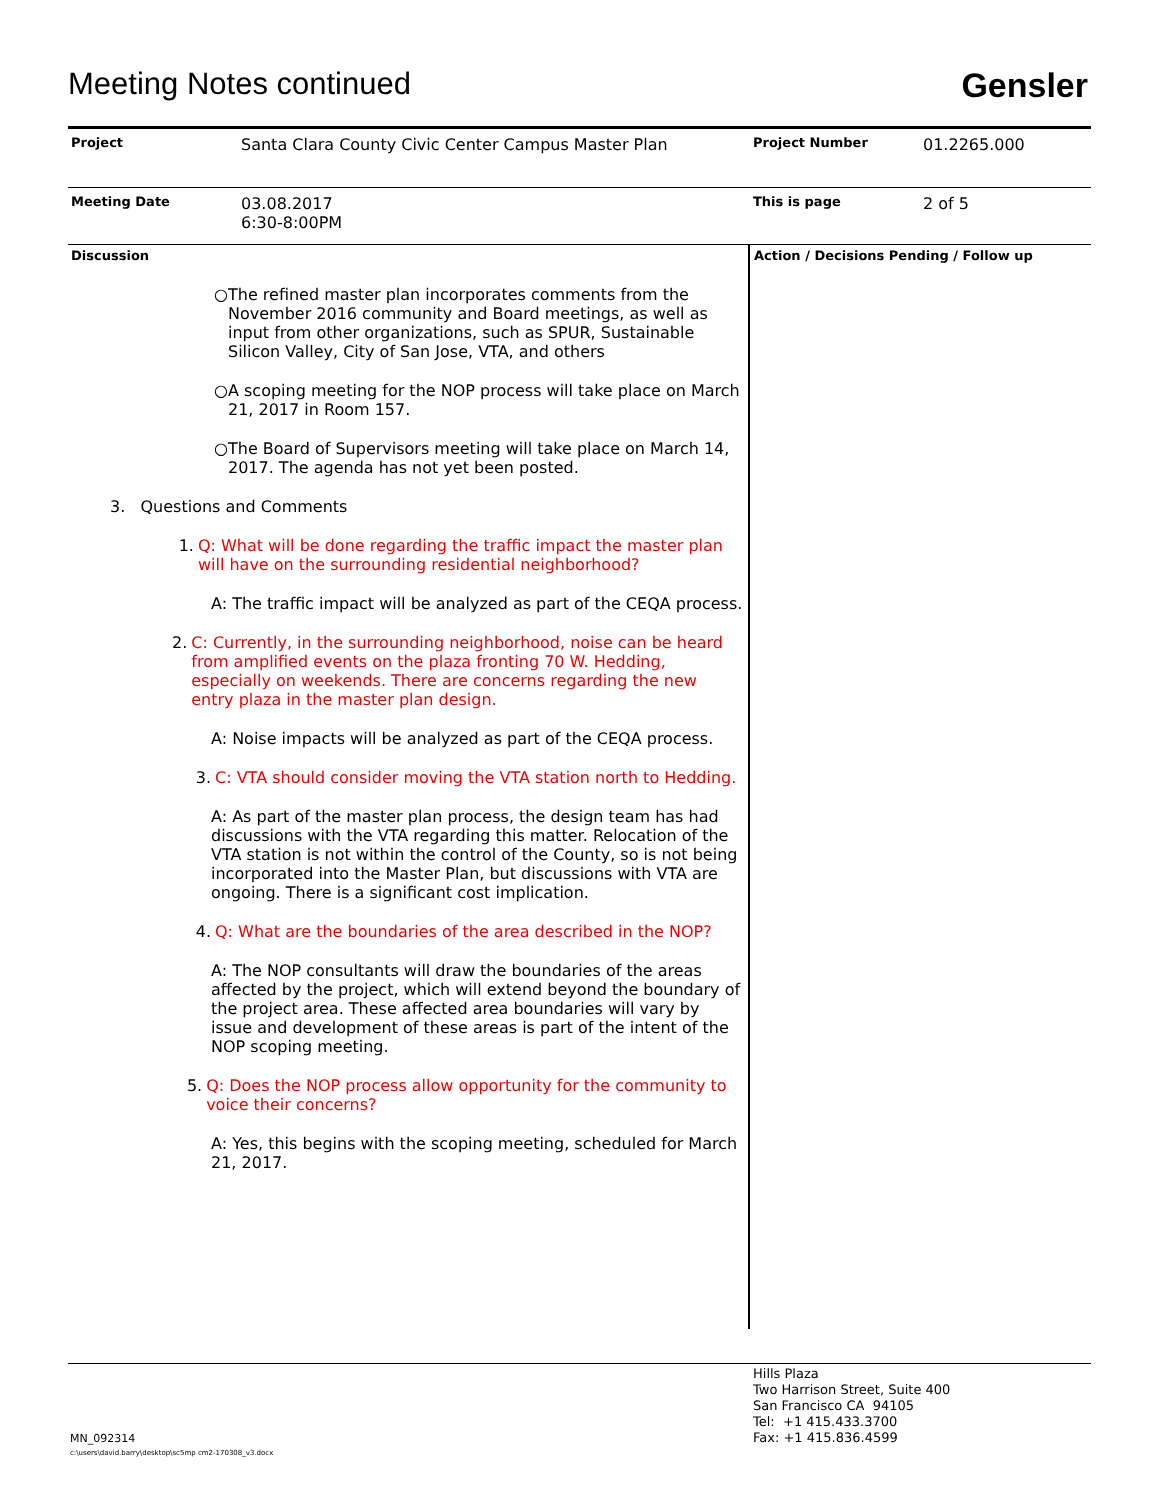Meeting Notes continued Gensler
| Project | Santa Clara County Civic Center Campus Master Plan | Project Number | 01.2265.000 |
| Meeting Date | 03.08.2017 6:30-8:00PM | This is page | 2 of 5 |
Discussion
○ The refined master plan incorporates comments from the November 2016 community and Board meetings, as well as input from other organizations, such as SPUR, Sustainable Silicon Valley, City of San Jose, VTA, and others
○ A scoping meeting for the NOP process will take place on March 21, 2017 in Room 157.
○ The Board of Supervisors meeting will take place on March 14, 2017. The agenda has not yet been posted.
3. Questions and Comments
1. Q: What will be done regarding the traffic impact the master plan will have on the surrounding residential neighborhood?
A: The traffic impact will be analyzed as part of the CEQA process.
2. C: Currently, in the surrounding neighborhood, noise can be heard from amplified events on the plaza fronting 70 W. Hedding, especially on weekends. There are concerns regarding the new entry plaza in the master plan design.
A: Noise impacts will be analyzed as part of the CEQA process.
3. C: VTA should consider moving the VTA station north to Hedding.
A: As part of the master plan process, the design team has had discussions with the VTA regarding this matter. Relocation of the VTA station is not within the control of the County, so is not being incorporated into the Master Plan, but discussions with VTA are ongoing. There is a significant cost implication.
4. Q: What are the boundaries of the area described in the NOP?
A: The NOP consultants will draw the boundaries of the areas affected by the project, which will extend beyond the boundary of the project area. These affected area boundaries will vary by issue and development of these areas is part of the intent of the NOP scoping meeting.
5. Q: Does the NOP process allow opportunity for the community to voice their concerns?
A: Yes, this begins with the scoping meeting, scheduled for March 21, 2017.
Action / Decisions Pending / Follow up
Hills Plaza
Two Harrison Street, Suite 400
San Francisco CA 94105
Tel: +1 415.433.3700
Fax: +1 415.836.4599
MN_092314
c:\users\david.barry\desktop\sc5mp cm2-170308_v3.docx